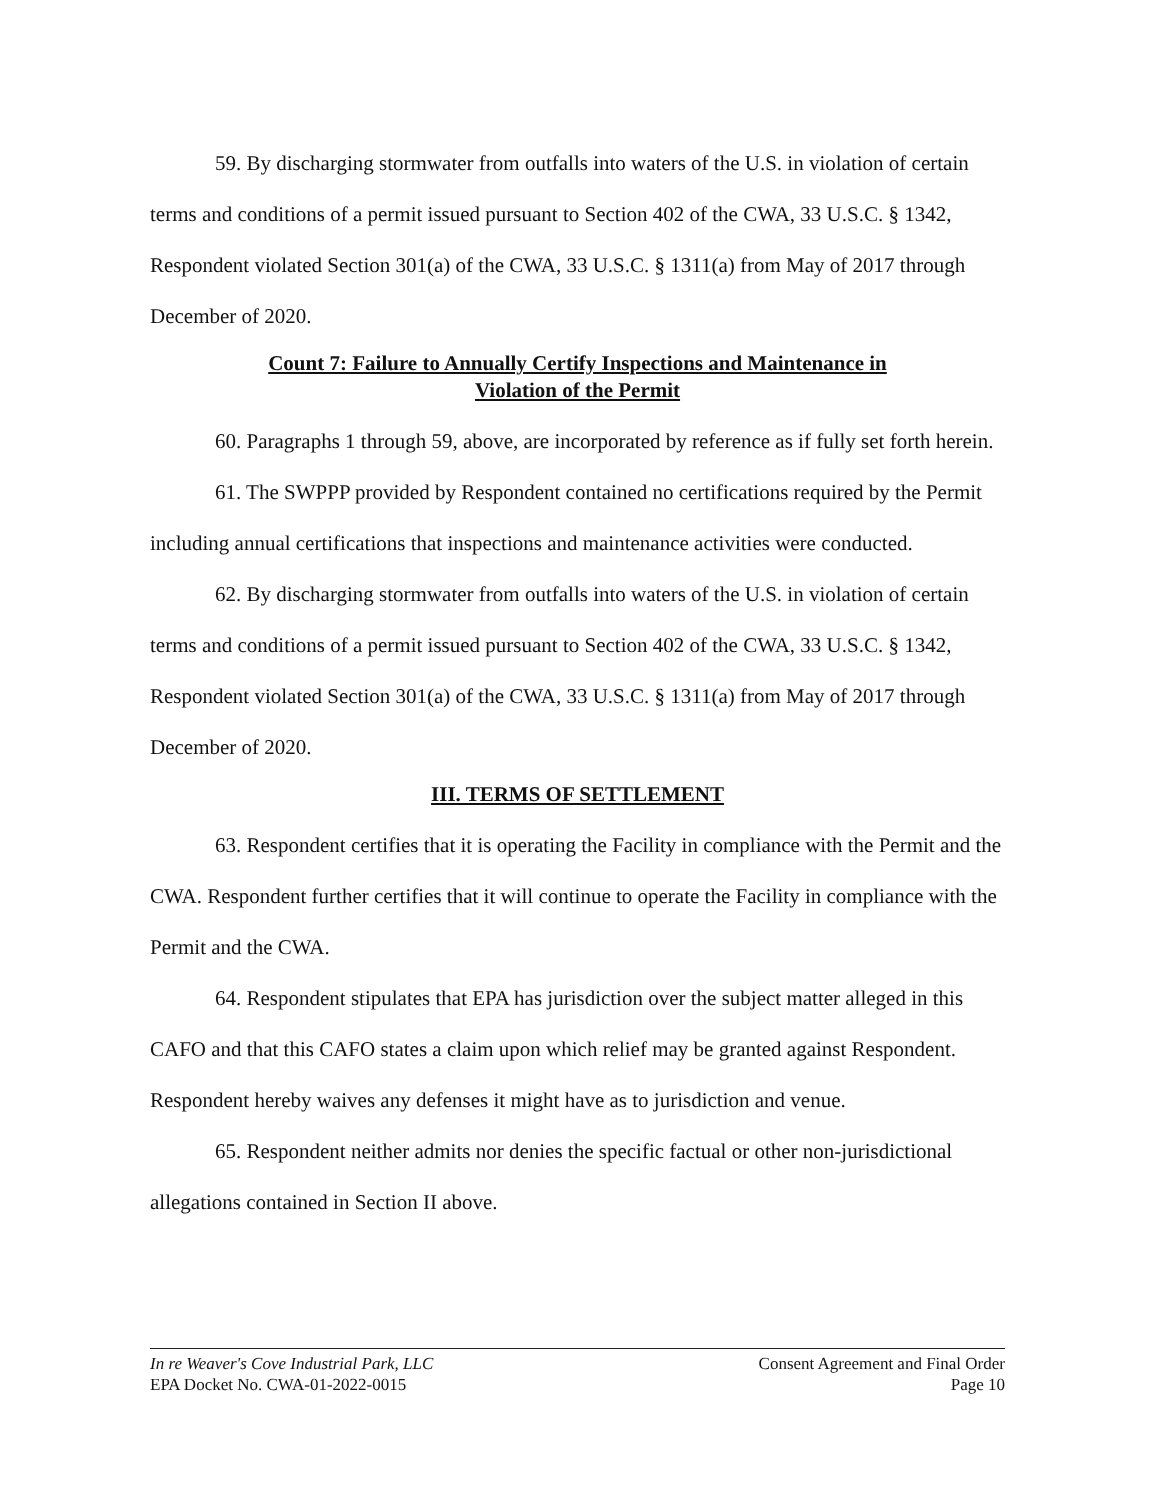59. By discharging stormwater from outfalls into waters of the U.S. in violation of certain terms and conditions of a permit issued pursuant to Section 402 of the CWA, 33 U.S.C. § 1342, Respondent violated Section 301(a) of the CWA, 33 U.S.C. § 1311(a) from May of 2017 through December of 2020.
Count 7: Failure to Annually Certify Inspections and Maintenance in
Violation of the Permit
60. Paragraphs 1 through 59, above, are incorporated by reference as if fully set forth herein.
61. The SWPPP provided by Respondent contained no certifications required by the Permit including annual certifications that inspections and maintenance activities were conducted.
62. By discharging stormwater from outfalls into waters of the U.S. in violation of certain terms and conditions of a permit issued pursuant to Section 402 of the CWA, 33 U.S.C. § 1342, Respondent violated Section 301(a) of the CWA, 33 U.S.C. § 1311(a) from May of 2017 through December of 2020.
III. TERMS OF SETTLEMENT
63. Respondent certifies that it is operating the Facility in compliance with the Permit and the CWA. Respondent further certifies that it will continue to operate the Facility in compliance with the Permit and the CWA.
64. Respondent stipulates that EPA has jurisdiction over the subject matter alleged in this CAFO and that this CAFO states a claim upon which relief may be granted against Respondent. Respondent hereby waives any defenses it might have as to jurisdiction and venue.
65. Respondent neither admits nor denies the specific factual or other non-jurisdictional allegations contained in Section II above.
In re Weaver's Cove Industrial Park, LLC
EPA Docket No. CWA-01-2022-0015
Consent Agreement and Final Order
Page 10